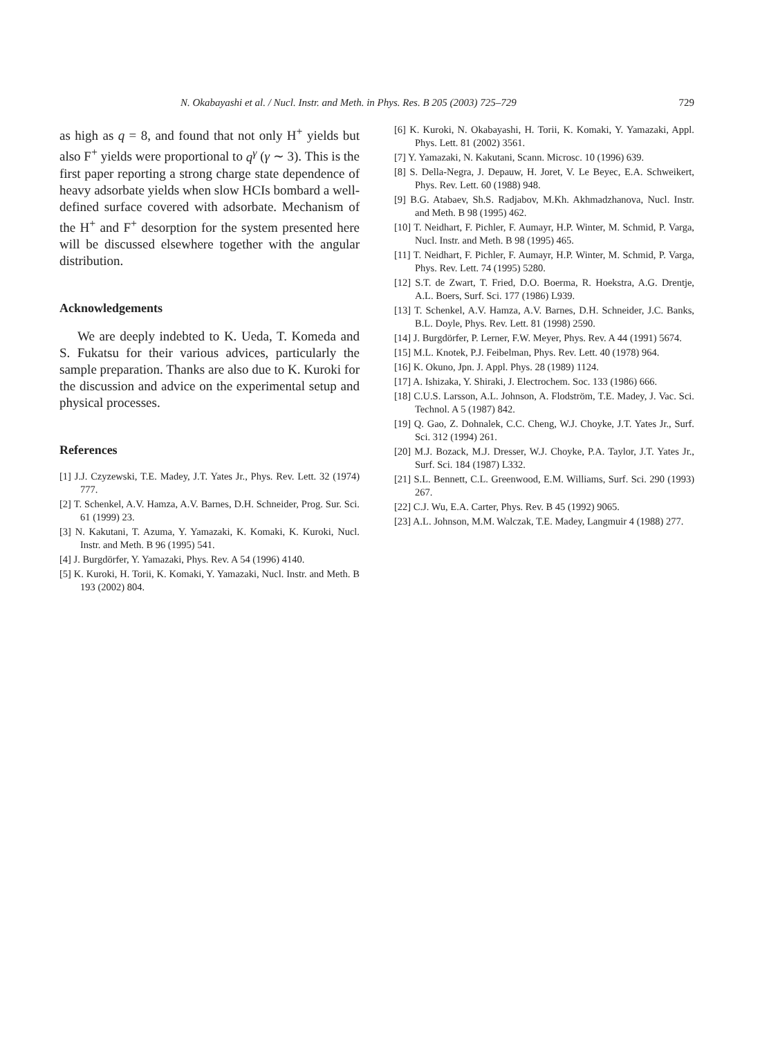N. Okabayashi et al. / Nucl. Instr. and Meth. in Phys. Res. B 205 (2003) 725–729 729
as high as q = 8, and found that not only H<sup>+</sup> yields but also F<sup>+</sup> yields were proportional to q<sup>γ</sup> (γ ∼ 3). This is the first paper reporting a strong charge state dependence of heavy adsorbate yields when slow HCIs bombard a well-defined surface covered with adsorbate. Mechanism of the H<sup>+</sup> and F<sup>+</sup> desorption for the system presented here will be discussed elsewhere together with the angular distribution.
Acknowledgements
We are deeply indebted to K. Ueda, T. Komeda and S. Fukatsu for their various advices, particularly the sample preparation. Thanks are also due to K. Kuroki for the discussion and advice on the experimental setup and physical processes.
References
[1] J.J. Czyzewski, T.E. Madey, J.T. Yates Jr., Phys. Rev. Lett. 32 (1974) 777.
[2] T. Schenkel, A.V. Hamza, A.V. Barnes, D.H. Schneider, Prog. Sur. Sci. 61 (1999) 23.
[3] N. Kakutani, T. Azuma, Y. Yamazaki, K. Komaki, K. Kuroki, Nucl. Instr. and Meth. B 96 (1995) 541.
[4] J. Burgdörfer, Y. Yamazaki, Phys. Rev. A 54 (1996) 4140.
[5] K. Kuroki, H. Torii, K. Komaki, Y. Yamazaki, Nucl. Instr. and Meth. B 193 (2002) 804.
[6] K. Kuroki, N. Okabayashi, H. Torii, K. Komaki, Y. Yamazaki, Appl. Phys. Lett. 81 (2002) 3561.
[7] Y. Yamazaki, N. Kakutani, Scann. Microsc. 10 (1996) 639.
[8] S. Della-Negra, J. Depauw, H. Joret, V. Le Beyec, E.A. Schweikert, Phys. Rev. Lett. 60 (1988) 948.
[9] B.G. Atabaev, Sh.S. Radjabov, M.Kh. Akhmadzhanova, Nucl. Instr. and Meth. B 98 (1995) 462.
[10] T. Neidhart, F. Pichler, F. Aumayr, H.P. Winter, M. Schmid, P. Varga, Nucl. Instr. and Meth. B 98 (1995) 465.
[11] T. Neidhart, F. Pichler, F. Aumayr, H.P. Winter, M. Schmid, P. Varga, Phys. Rev. Lett. 74 (1995) 5280.
[12] S.T. de Zwart, T. Fried, D.O. Boerma, R. Hoekstra, A.G. Drentje, A.L. Boers, Surf. Sci. 177 (1986) L939.
[13] T. Schenkel, A.V. Hamza, A.V. Barnes, D.H. Schneider, J.C. Banks, B.L. Doyle, Phys. Rev. Lett. 81 (1998) 2590.
[14] J. Burgdörfer, P. Lerner, F.W. Meyer, Phys. Rev. A 44 (1991) 5674.
[15] M.L. Knotek, P.J. Feibelman, Phys. Rev. Lett. 40 (1978) 964.
[16] K. Okuno, Jpn. J. Appl. Phys. 28 (1989) 1124.
[17] A. Ishizaka, Y. Shiraki, J. Electrochem. Soc. 133 (1986) 666.
[18] C.U.S. Larsson, A.L. Johnson, A. Flodström, T.E. Madey, J. Vac. Sci. Technol. A 5 (1987) 842.
[19] Q. Gao, Z. Dohnalek, C.C. Cheng, W.J. Choyke, J.T. Yates Jr., Surf. Sci. 312 (1994) 261.
[20] M.J. Bozack, M.J. Dresser, W.J. Choyke, P.A. Taylor, J.T. Yates Jr., Surf. Sci. 184 (1987) L332.
[21] S.L. Bennett, C.L. Greenwood, E.M. Williams, Surf. Sci. 290 (1993) 267.
[22] C.J. Wu, E.A. Carter, Phys. Rev. B 45 (1992) 9065.
[23] A.L. Johnson, M.M. Walczak, T.E. Madey, Langmuir 4 (1988) 277.